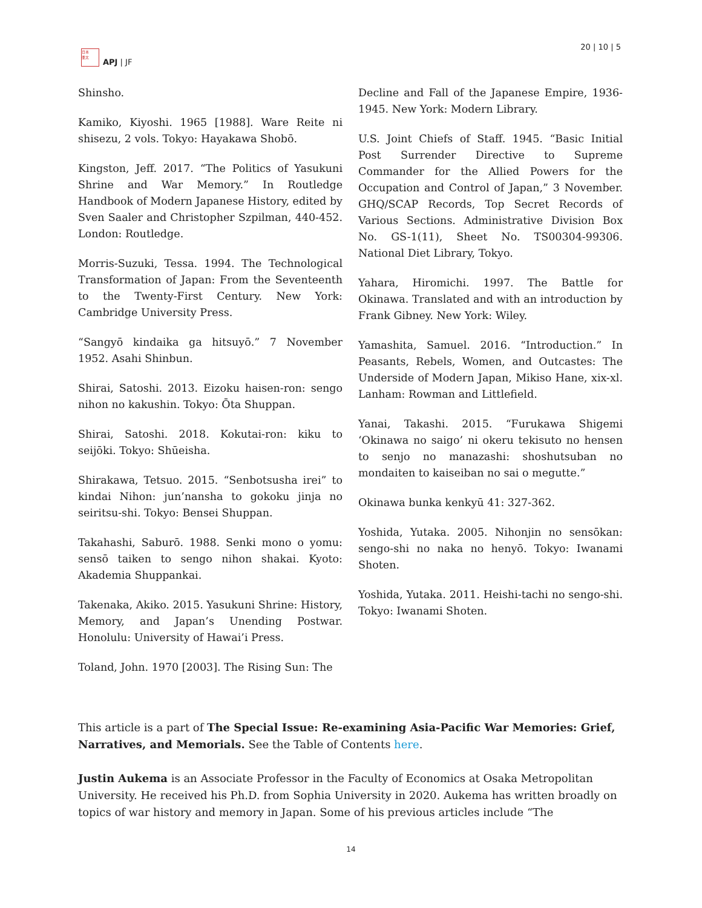日本
亜太
APJ | JF
20 | 10 | 5
Shinsho.
Kamiko, Kiyoshi. 1965 [1988]. Ware Reite ni shisezu, 2 vols. Tokyo: Hayakawa Shobō.
Kingston, Jeff. 2017. “The Politics of Yasukuni Shrine and War Memory.” In Routledge Handbook of Modern Japanese History, edited by Sven Saaler and Christopher Szpilman, 440-452. London: Routledge.
Morris-Suzuki, Tessa. 1994. The Technological Transformation of Japan: From the Seventeenth to the Twenty-First Century. New York: Cambridge University Press.
“Sangyō kindaika ga hitsuyō.” 7 November 1952. Asahi Shinbun.
Shirai, Satoshi. 2013. Eizoku haisen-ron: sengo nihon no kakushin. Tokyo: Ōta Shuppan.
Shirai, Satoshi. 2018. Kokutai-ron: kiku to seijōki. Tokyo: Shūeisha.
Shirakawa, Tetsuo. 2015. “Senbotsusha irei” to kindai Nihon: jun’nansha to gokoku jinja no seiritsu-shi. Tokyo: Bensei Shuppan.
Takahashi, Saburō. 1988. Senki mono o yomu: sensō taiken to sengo nihon shakai. Kyoto: Akademia Shuppankai.
Takenaka, Akiko. 2015. Yasukuni Shrine: History, Memory, and Japan’s Unending Postwar. Honolulu: University of Hawai’i Press.
Toland, John. 1970 [2003]. The Rising Sun: The
Decline and Fall of the Japanese Empire, 1936-1945. New York: Modern Library.
U.S. Joint Chiefs of Staff. 1945. “Basic Initial Post Surrender Directive to Supreme Commander for the Allied Powers for the Occupation and Control of Japan,” 3 November. GHQ/SCAP Records, Top Secret Records of Various Sections. Administrative Division Box No. GS-1(11), Sheet No. TS00304-99306. National Diet Library, Tokyo.
Yahara, Hiromichi. 1997. The Battle for Okinawa. Translated and with an introduction by Frank Gibney. New York: Wiley.
Yamashita, Samuel. 2016. “Introduction.” In Peasants, Rebels, Women, and Outcastes: The Underside of Modern Japan, Mikiso Hane, xix-xl. Lanham: Rowman and Littlefield.
Yanai, Takashi. 2015. “Furukawa Shigemi ‘Okinawa no saigo’ ni okeru tekisuto no hensen to senjo no manazashi: shoshutsuban no mondaiten to kaiseiban no sai o megutte.”
Okinawa bunka kenkyū 41: 327-362.
Yoshida, Yutaka. 2005. Nihonjin no sensōkan: sengo-shi no naka no henyō. Tokyo: Iwanami Shoten.
Yoshida, Yutaka. 2011. Heishi-tachi no sengo-shi. Tokyo: Iwanami Shoten.
This article is a part of The Special Issue: Re-examining Asia-Pacific War Memories: Grief, Narratives, and Memorials. See the Table of Contents here.
Justin Aukema is an Associate Professor in the Faculty of Economics at Osaka Metropolitan University. He received his Ph.D. from Sophia University in 2020. Aukema has written broadly on topics of war history and memory in Japan. Some of his previous articles include “The
14